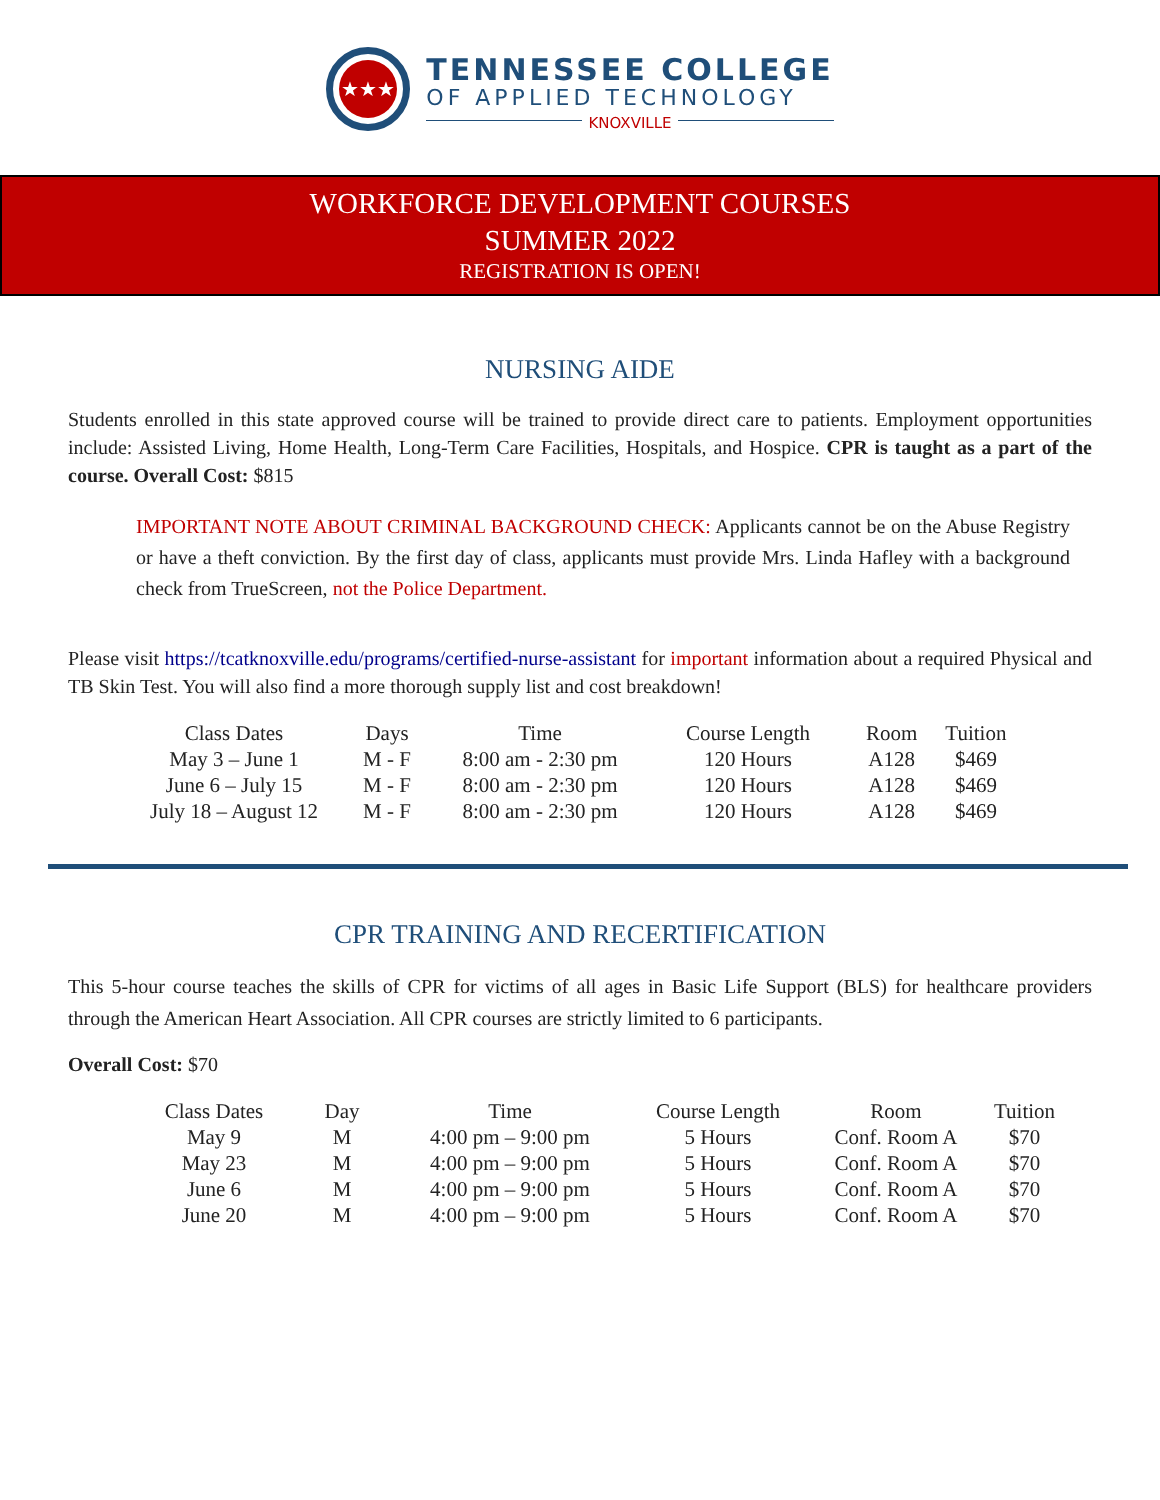★★★
TENNESSEE COLLEGE
OF APPLIED TECHNOLOGY
KNOXVILLE
WORKFORCE DEVELOPMENT COURSES
SUMMER 2022
REGISTRATION IS OPEN!
NURSING AIDE
Students enrolled in this state approved course will be trained to provide direct care to patients. Employment opportunities include: Assisted Living, Home Health, Long-Term Care Facilities, Hospitals, and Hospice. CPR is taught as a part of the course. Overall Cost: $815
IMPORTANT NOTE ABOUT CRIMINAL BACKGROUND CHECK: Applicants cannot be on the Abuse Registry or have a theft conviction. By the first day of class, applicants must provide Mrs. Linda Hafley with a background check from TrueScreen, not the Police Department.
Please visit https://tcatknoxville.edu/programs/certified-nurse-assistant for important information about a required Physical and TB Skin Test. You will also find a more thorough supply list and cost breakdown!
| Class Dates | Days | Time | Course Length | Room | Tuition |
| --- | --- | --- | --- | --- | --- |
| May 3 – June 1 | M - F | 8:00 am - 2:30 pm | 120 Hours | A128 | $469 |
| June 6 – July 15 | M - F | 8:00 am - 2:30 pm | 120 Hours | A128 | $469 |
| July 18 – August 12 | M - F | 8:00 am - 2:30 pm | 120 Hours | A128 | $469 |
CPR TRAINING AND RECERTIFICATION
This 5-hour course teaches the skills of CPR for victims of all ages in Basic Life Support (BLS) for healthcare providers through the American Heart Association. All CPR courses are strictly limited to 6 participants.
Overall Cost: $70
| Class Dates | Day | Time | Course Length | Room | Tuition |
| --- | --- | --- | --- | --- | --- |
| May 9 | M | 4:00 pm – 9:00 pm | 5 Hours | Conf. Room A | $70 |
| May 23 | M | 4:00 pm – 9:00 pm | 5 Hours | Conf. Room A | $70 |
| June 6 | M | 4:00 pm – 9:00 pm | 5 Hours | Conf. Room A | $70 |
| June 20 | M | 4:00 pm – 9:00 pm | 5 Hours | Conf. Room A | $70 |